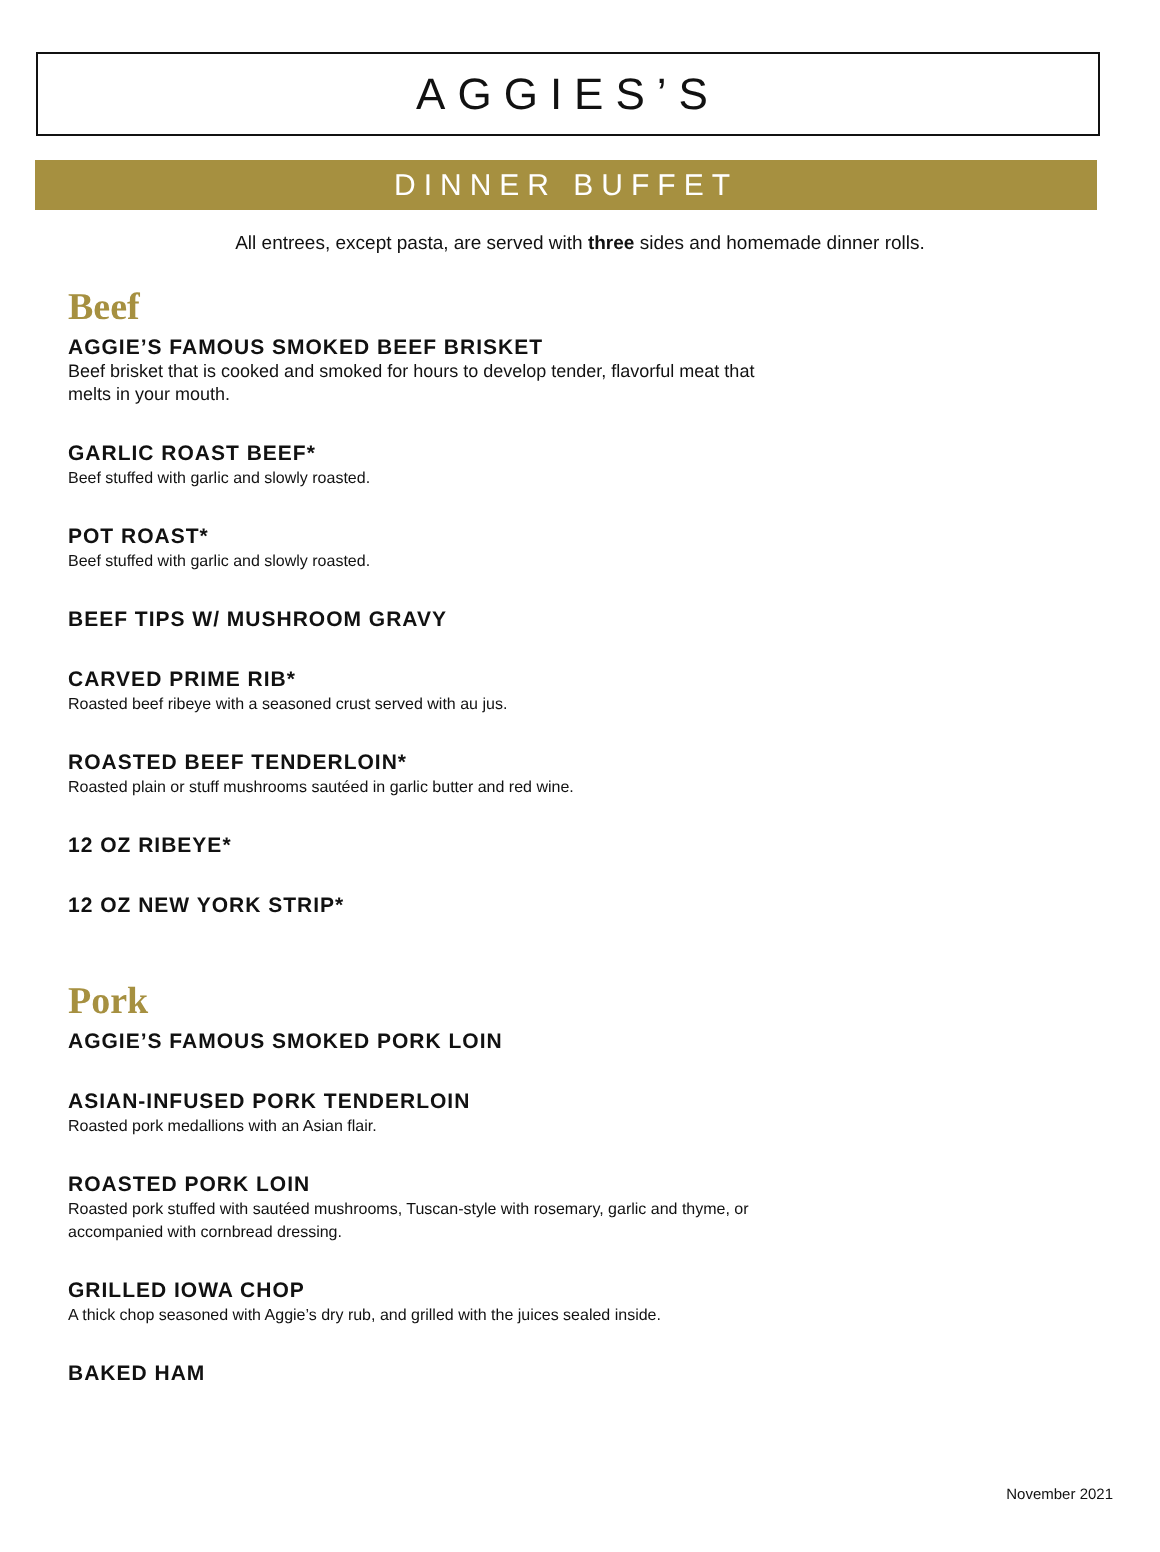AGGIES’S
DINNER BUFFET
All entrees, except pasta, are served with three sides and homemade dinner rolls.
Beef
AGGIE’S FAMOUS SMOKED BEEF BRISKET
Beef brisket that is cooked and smoked for hours to develop tender, flavorful meat that melts in your mouth.
GARLIC ROAST BEEF*
Beef stuffed with garlic and slowly roasted.
POT ROAST*
Beef stuffed with garlic and slowly roasted.
BEEF TIPS W/ MUSHROOM GRAVY
CARVED PRIME RIB*
Roasted beef ribeye with a seasoned crust served with au jus.
ROASTED BEEF TENDERLOIN*
Roasted plain or stuff mushrooms sautéed in garlic butter and red wine.
12 OZ RIBEYE*
12 OZ NEW YORK STRIP*
Pork
AGGIE’S FAMOUS SMOKED PORK LOIN
ASIAN-INFUSED PORK TENDERLOIN
Roasted pork medallions with an Asian flair.
ROASTED PORK LOIN
Roasted pork stuffed with sautéed mushrooms, Tuscan-style with rosemary, garlic and thyme, or accompanied with cornbread dressing.
GRILLED IOWA CHOP
A thick chop seasoned with Aggie’s dry rub, and grilled with the juices sealed inside.
BAKED HAM
November 2021